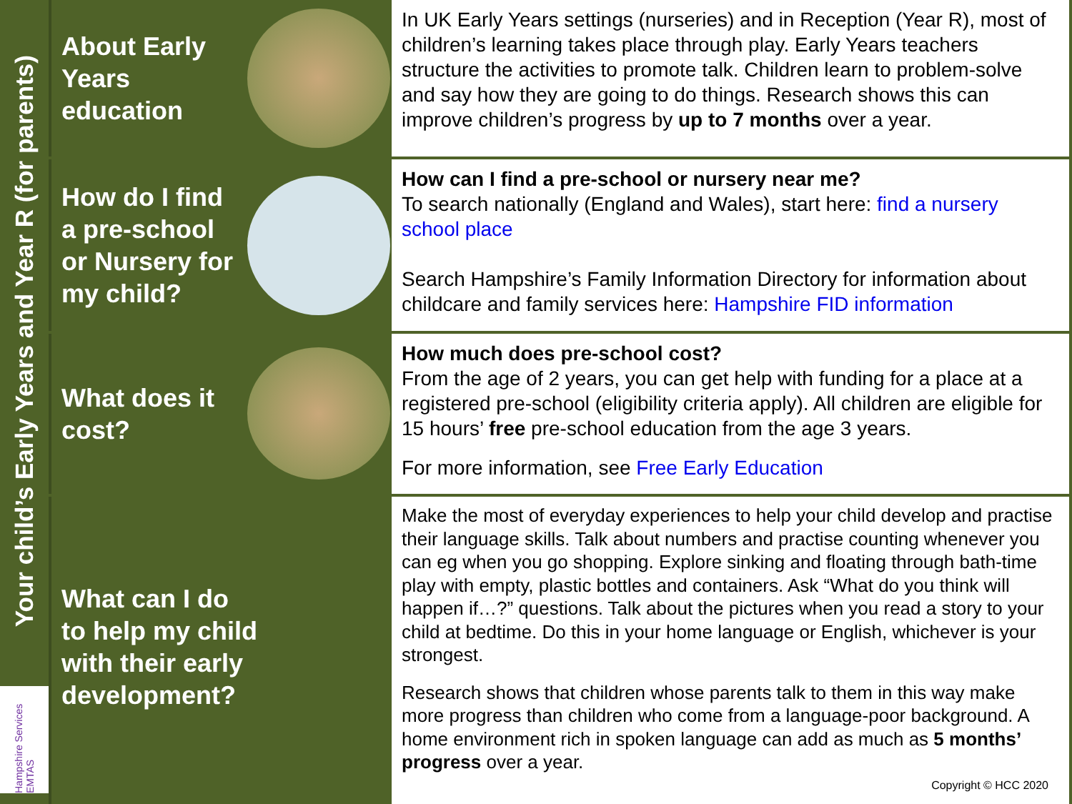Your child’s Early Years and Year R (for parents)
Hampshire Services EMTAS
About Early
Years
education
In UK Early Years settings (nurseries) and in Reception (Year R), most of children’s learning takes place through play. Early Years teachers structure the activities to promote talk. Children learn to problem-solve and say how they are going to do things. Research shows this can improve children’s progress by up to 7 months over a year.
How do I find
a pre-school
or Nursery for
my child?
How can I find a pre-school or nursery near me?
To search nationally (England and Wales), start here: find a nursery school place
Search Hampshire’s Family Information Directory for information about childcare and family services here: Hampshire FID information
What does it
cost?
How much does pre-school cost?
From the age of 2 years, you can get help with funding for a place at a registered pre-school (eligibility criteria apply). All children are eligible for 15 hours’ free pre-school education from the age 3 years.
For more information, see Free Early Education
What can I do
to help my child
with their early
development?
Make the most of everyday experiences to help your child develop and practise their language skills. Talk about numbers and practise counting whenever you can eg when you go shopping. Explore sinking and floating through bath-time play with empty, plastic bottles and containers. Ask “What do you think will happen if…?” questions. Talk about the pictures when you read a story to your child at bedtime. Do this in your home language or English, whichever is your strongest.
Research shows that children whose parents talk to them in this way make more progress than children who come from a language-poor background. A home environment rich in spoken language can add as much as 5 months’ progress over a year.
Copyright © HCC 2020